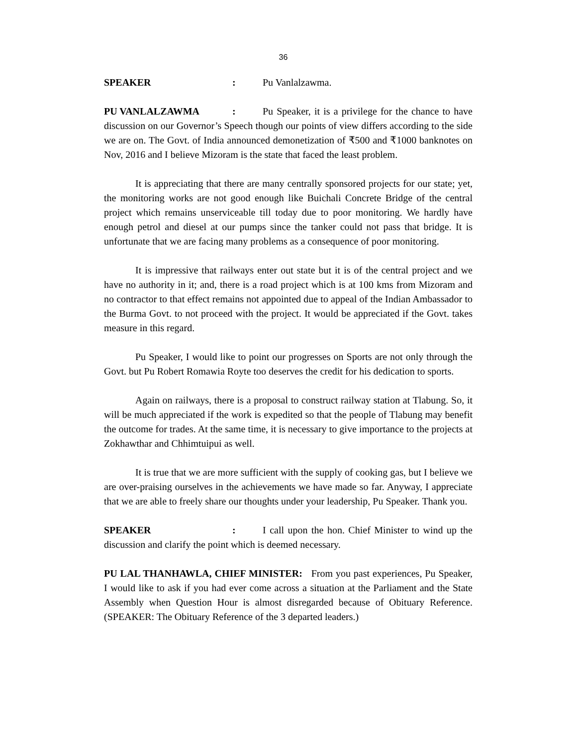36
SPEAKER: Pu Vanlalzawma.
PU VANLALZAWMA: Pu Speaker, it is a privilege for the chance to have discussion on our Governor’s Speech though our points of view differs according to the side we are on. The Govt. of India announced demonetization of ₹500 and ₹1000 banknotes on Nov, 2016 and I believe Mizoram is the state that faced the least problem.
It is appreciating that there are many centrally sponsored projects for our state; yet, the monitoring works are not good enough like Buichali Concrete Bridge of the central project which remains unserviceable till today due to poor monitoring. We hardly have enough petrol and diesel at our pumps since the tanker could not pass that bridge. It is unfortunate that we are facing many problems as a consequence of poor monitoring.
It is impressive that railways enter out state but it is of the central project and we have no authority in it; and, there is a road project which is at 100 kms from Mizoram and no contractor to that effect remains not appointed due to appeal of the Indian Ambassador to the Burma Govt. to not proceed with the project. It would be appreciated if the Govt. takes measure in this regard.
Pu Speaker, I would like to point our progresses on Sports are not only through the Govt. but Pu Robert Romawia Royte too deserves the credit for his dedication to sports.
Again on railways, there is a proposal to construct railway station at Tlabung. So, it will be much appreciated if the work is expedited so that the people of Tlabung may benefit the outcome for trades. At the same time, it is necessary to give importance to the projects at Zokhawthar and Chhimtuipui as well.
It is true that we are more sufficient with the supply of cooking gas, but I believe we are over-praising ourselves in the achievements we have made so far. Anyway, I appreciate that we are able to freely share our thoughts under your leadership, Pu Speaker. Thank you.
SPEAKER: I call upon the hon. Chief Minister to wind up the discussion and clarify the point which is deemed necessary.
PU LAL THANHAWLA, CHIEF MINISTER: From you past experiences, Pu Speaker, I would like to ask if you had ever come across a situation at the Parliament and the State Assembly when Question Hour is almost disregarded because of Obituary Reference. (SPEAKER: The Obituary Reference of the 3 departed leaders.)